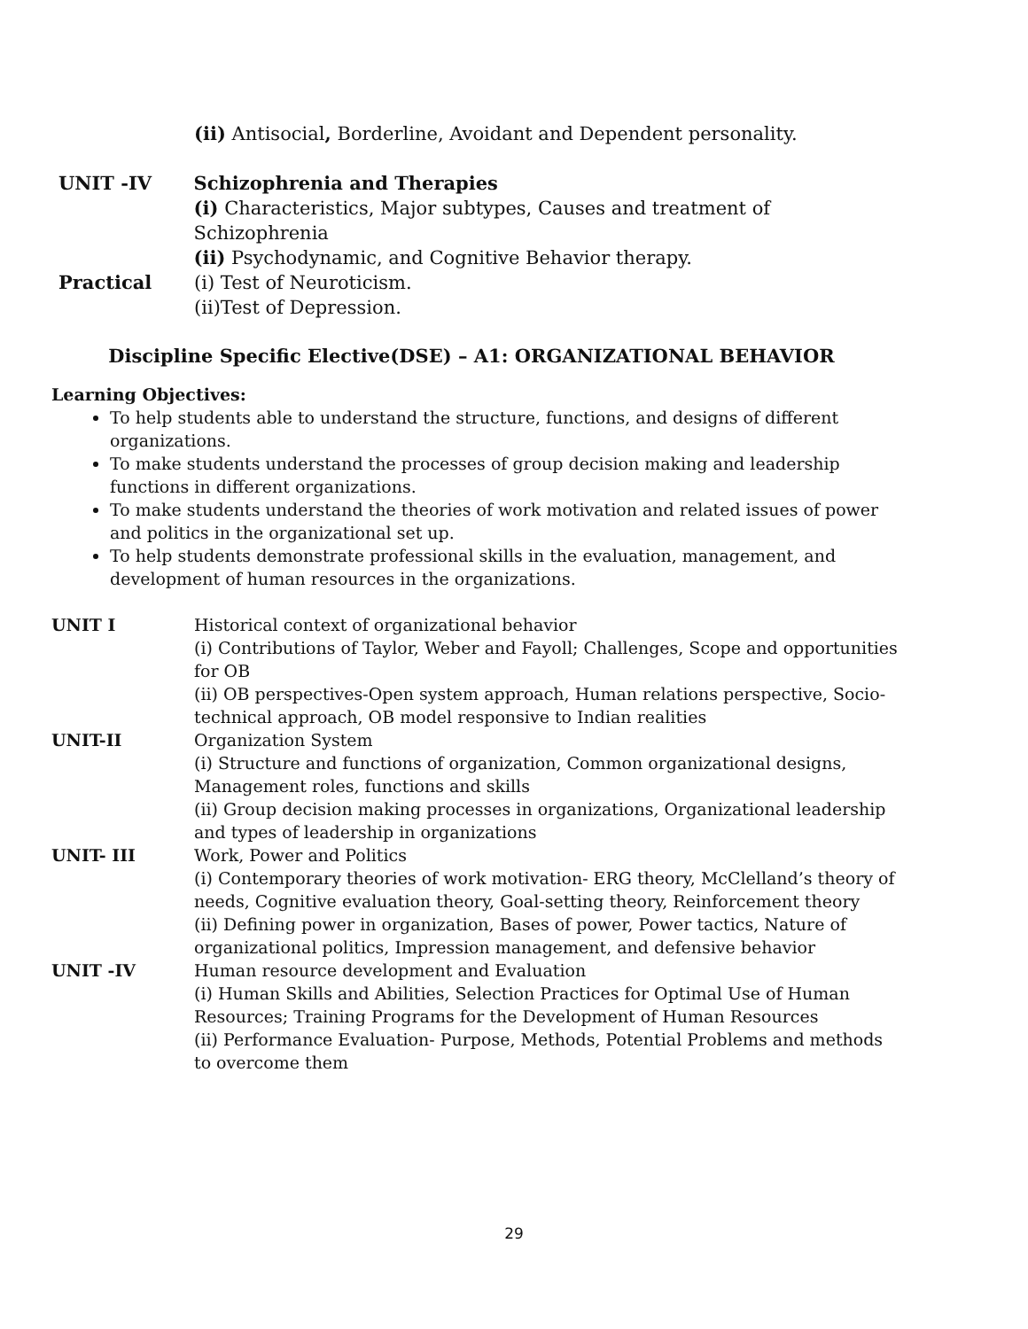(ii) Antisocial, Borderline, Avoidant and Dependent personality.
UNIT -IV Schizophrenia and Therapies
(i) Characteristics, Major subtypes, Causes and treatment of Schizophrenia
(ii) Psychodynamic, and Cognitive Behavior therapy.
Practical (i) Test of Neuroticism.
(ii)Test of Depression.
Discipline Specific Elective(DSE) – A1: ORGANIZATIONAL BEHAVIOR
Learning Objectives:
To help students able to understand the structure, functions, and designs of different organizations.
To make students understand the processes of group decision making and leadership functions in different organizations.
To make students understand the theories of work motivation and related issues of power and politics in the organizational set up.
To help students demonstrate professional skills in the evaluation, management, and development of human resources in the organizations.
UNIT I Historical context of organizational behavior
(i) Contributions of Taylor, Weber and Fayoll; Challenges, Scope and opportunities for OB
(ii) OB perspectives-Open system approach, Human relations perspective, Socio-technical approach, OB model responsive to Indian realities
UNIT-II Organization System
(i) Structure and functions of organization, Common organizational designs, Management roles, functions and skills
(ii) Group decision making processes in organizations, Organizational leadership and types of leadership in organizations
UNIT- III Work, Power and Politics
(i) Contemporary theories of work motivation- ERG theory, McClelland’s theory of needs, Cognitive evaluation theory, Goal-setting theory, Reinforcement theory
(ii) Defining power in organization, Bases of power, Power tactics, Nature of organizational politics, Impression management, and defensive behavior
UNIT -IV Human resource development and Evaluation
(i) Human Skills and Abilities, Selection Practices for Optimal Use of Human Resources; Training Programs for the Development of Human Resources
(ii) Performance Evaluation- Purpose, Methods, Potential Problems and methods to overcome them
29